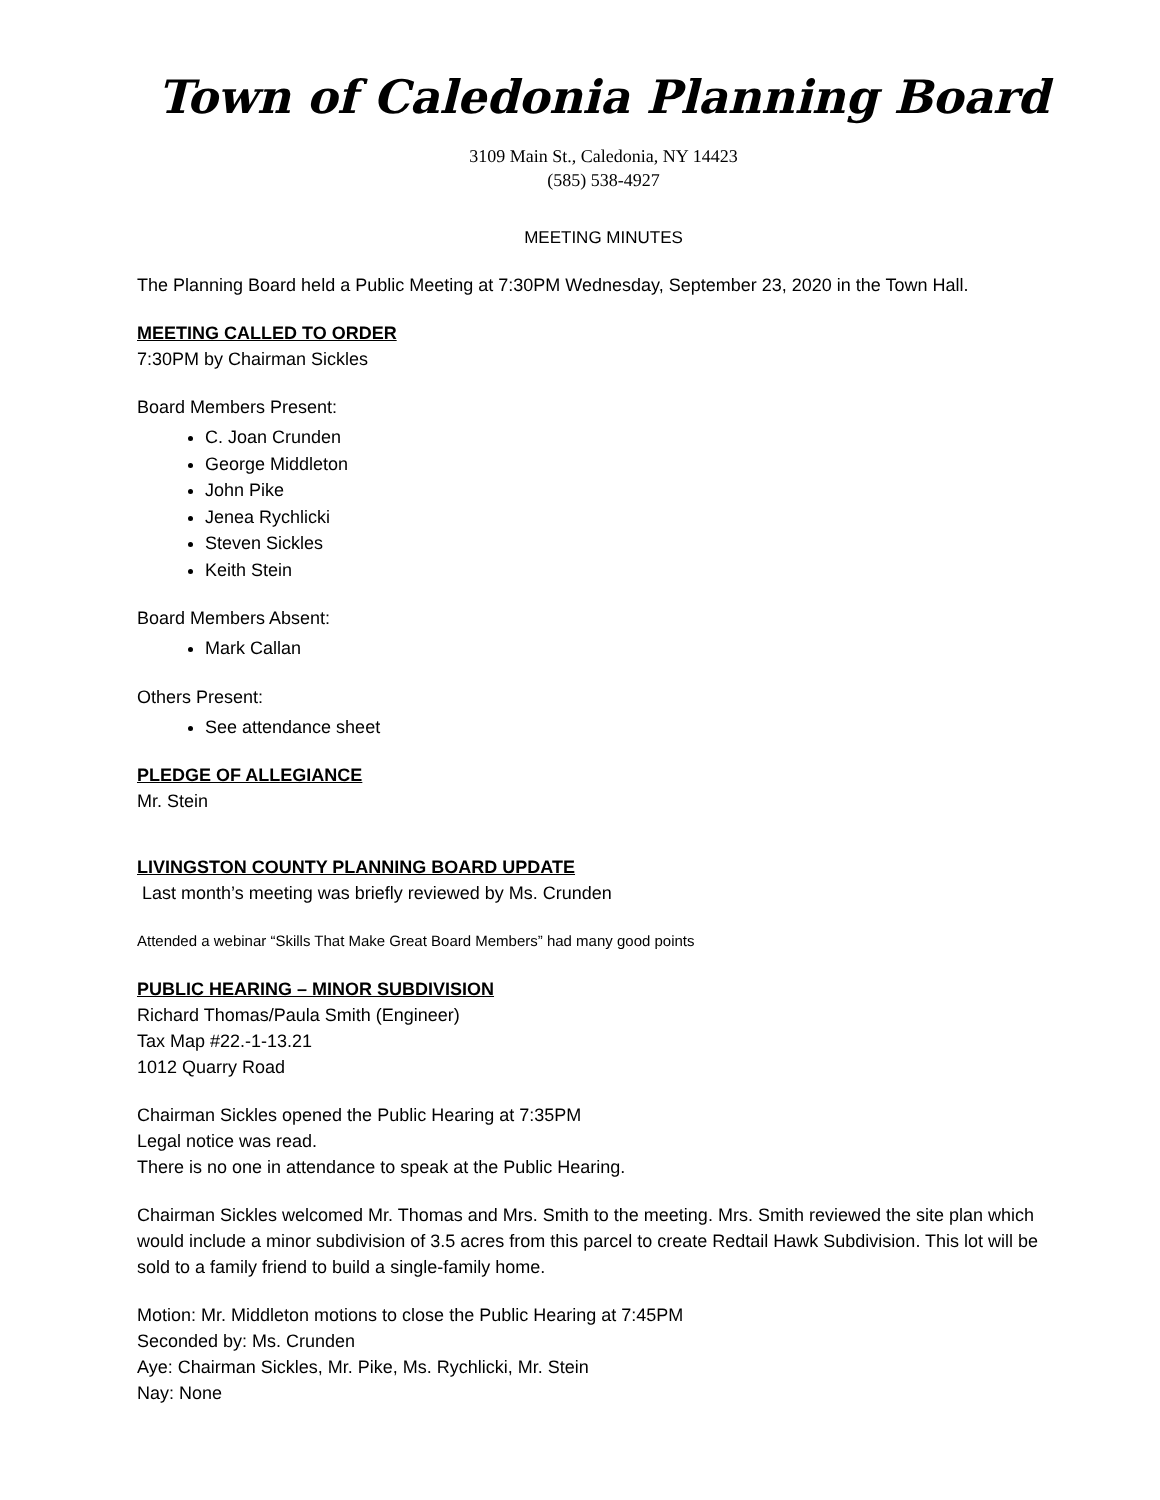Town of Caledonia Planning Board
3109 Main St., Caledonia, NY 14423
(585) 538-4927
MEETING MINUTES
The Planning Board held a Public Meeting at 7:30PM Wednesday, September 23, 2020 in the Town Hall.
MEETING CALLED TO ORDER
7:30PM by Chairman Sickles
Board Members Present:
C. Joan Crunden
George Middleton
John Pike
Jenea Rychlicki
Steven Sickles
Keith Stein
Board Members Absent:
Mark Callan
Others Present:
See attendance sheet
PLEDGE OF ALLEGIANCE
Mr. Stein
LIVINGSTON COUNTY PLANNING BOARD UPDATE
Last month’s meeting was briefly reviewed by Ms. Crunden
Attended a webinar “Skills That Make Great Board Members” had many good points
PUBLIC HEARING – MINOR SUBDIVISION
Richard Thomas/Paula Smith (Engineer)
Tax Map #22.-1-13.21
1012 Quarry Road
Chairman Sickles opened the Public Hearing at 7:35PM
Legal notice was read.
There is no one in attendance to speak at the Public Hearing.
Chairman Sickles welcomed Mr. Thomas and Mrs. Smith to the meeting. Mrs. Smith reviewed the site plan which would include a minor subdivision of 3.5 acres from this parcel to create Redtail Hawk Subdivision. This lot will be sold to a family friend to build a single-family home.
Motion: Mr. Middleton motions to close the Public Hearing at 7:45PM
Seconded by: Ms. Crunden
Aye: Chairman Sickles, Mr. Pike, Ms. Rychlicki, Mr. Stein
Nay: None